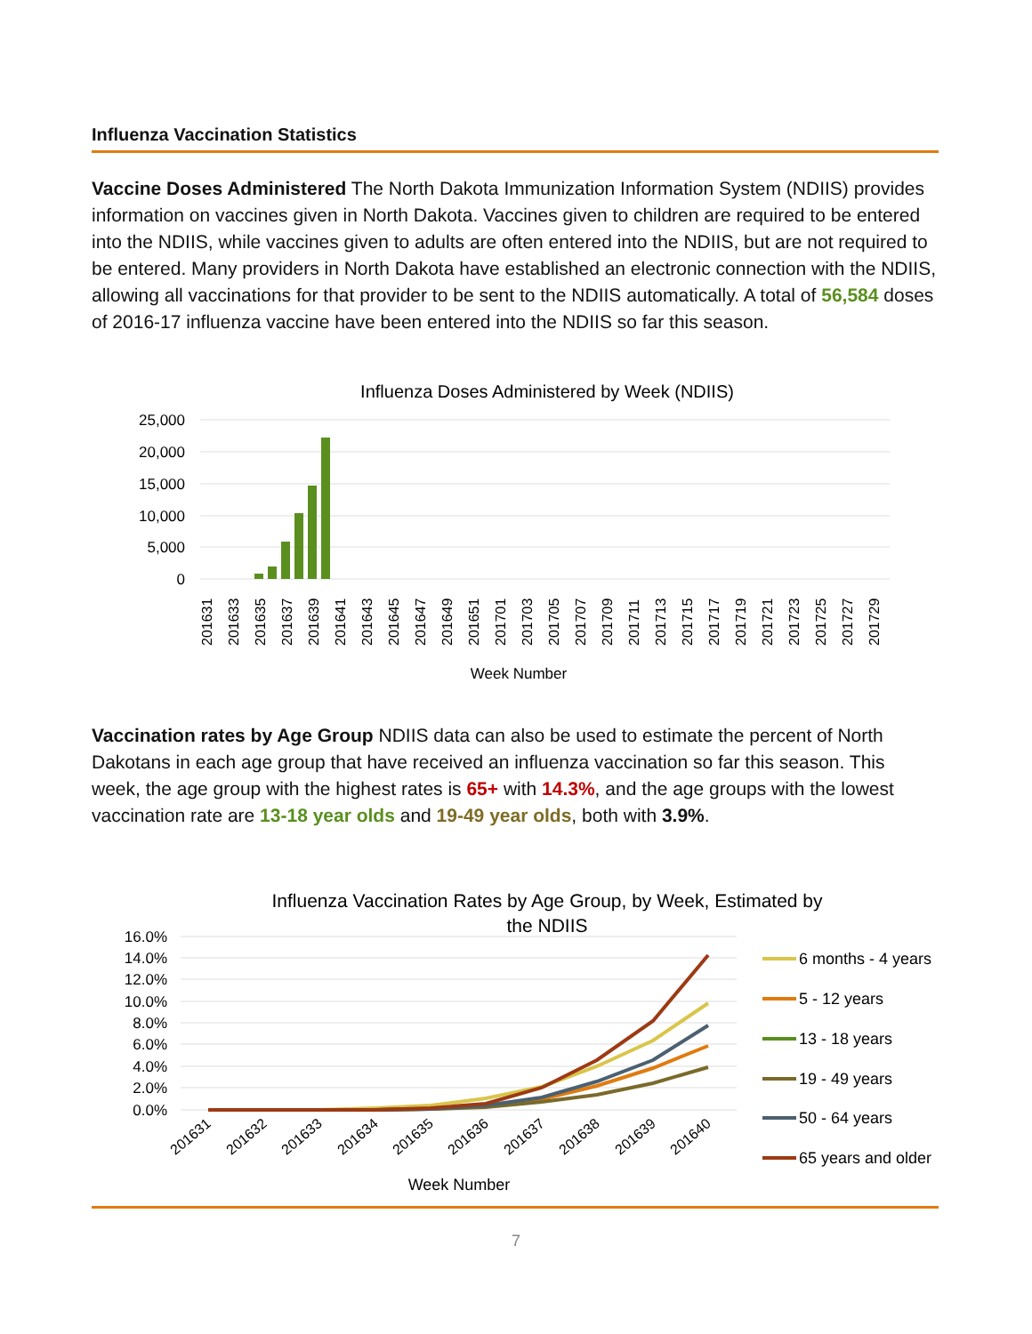Influenza Vaccination Statistics
Vaccine Doses Administered The North Dakota Immunization Information System (NDIIS) provides information on vaccines given in North Dakota. Vaccines given to children are required to be entered into the NDIIS, while vaccines given to adults are often entered into the NDIIS, but are not required to be entered. Many providers in North Dakota have established an electronic connection with the NDIIS, allowing all vaccinations for that provider to be sent to the NDIIS automatically. A total of 56,584 doses of 2016-17 influenza vaccine have been entered into the NDIIS so far this season.
Influenza Doses Administered by Week (NDIIS)
25,000
20,000
15,000
10,000
5,000
0
201631
201633
201635
201637
201639
201641
201643
201645
201647
201649
201651
201701
201703
201705
201707
201709
201711
201713
201715
201717
201719
201721
201723
201725
201727
201729
Week Number
Vaccination rates by Age Group NDIIS data can also be used to estimate the percent of North Dakotans in each age group that have received an influenza vaccination so far this season. This week, the age group with the highest rates is 65+ with 14.3%, and the age groups with the lowest vaccination rate are 13-18 year olds and 19-49 year olds, both with 3.9%.
Influenza Vaccination Rates by Age Group, by Week, Estimated by
the NDIIS
16.0%
14.0%
12.0%
10.0%
8.0%
6.0%
4.0%
2.0%
0.0%
201631
201632
201633
201634
201635
201636
201637
201638
201639
201640
Week Number
6 months - 4 years
5 - 12 years
13 - 18 years
19 - 49 years
50 - 64 years
65 years and older
7